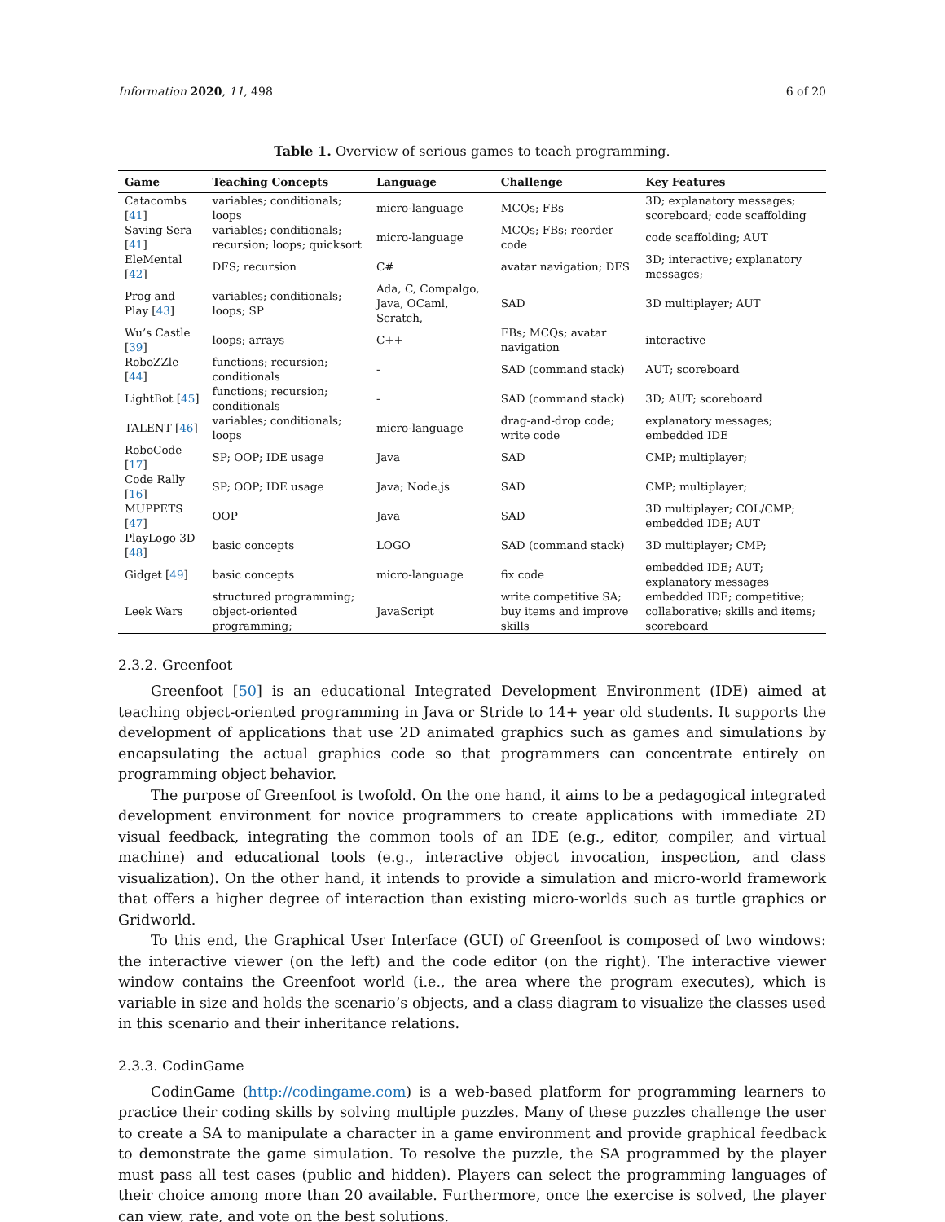Information 2020, 11, 498 6 of 20
Table 1. Overview of serious games to teach programming.
| Game | Teaching Concepts | Language | Challenge | Key Features |
| --- | --- | --- | --- | --- |
| Catacombs [ 41 ] | variables; conditionals; loops | micro-language | MCQs; FBs | 3D; explanatory messages; scoreboard; code scaffolding |
| Saving Sera [ 41 ] | variables; conditionals; recursion; loops; quicksort | micro-language | MCQs; FBs; reorder code | code scaffolding; AUT |
| EleMental [ 42 ] | DFS; recursion | C# | avatar navigation; DFS | 3D; interactive; explanatory messages; |
| Prog and Play [ 43 ] | variables; conditionals; loops; SP | Ada, C, Compalgo, Java, OCaml, Scratch, | SAD | 3D multiplayer; AUT |
| Wu’s Castle [ 39 ] | loops; arrays | C++ | FBs; MCQs; avatar navigation | interactive |
| RoboZZle [ 44 ] | functions; recursion; conditionals | - | SAD (command stack) | AUT; scoreboard |
| LightBot [ 45 ] | functions; recursion; conditionals | - | SAD (command stack) | 3D; AUT; scoreboard |
| TALENT [ 46 ] | variables; conditionals; loops | micro-language | drag-and-drop code; write code | explanatory messages; embedded IDE |
| RoboCode [ 17 ] | SP; OOP; IDE usage | Java | SAD | CMP; multiplayer; |
| Code Rally [ 16 ] | SP; OOP; IDE usage | Java; Node.js | SAD | CMP; multiplayer; |
| MUPPETS [ 47 ] | OOP | Java | SAD | 3D multiplayer; COL/CMP; embedded IDE; AUT |
| PlayLogo 3D [ 48 ] | basic concepts | LOGO | SAD (command stack) | 3D multiplayer; CMP; |
| Gidget [ 49 ] | basic concepts | micro-language | fix code | embedded IDE; AUT; explanatory messages |
| Leek Wars | structured programming; object-oriented programming; | JavaScript | write competitive SA; buy items and improve skills | embedded IDE; competitive; collaborative; skills and items; scoreboard |
2.3.2. Greenfoot
Greenfoot [50] is an educational Integrated Development Environment (IDE) aimed at teaching object-oriented programming in Java or Stride to 14+ year old students. It supports the development of applications that use 2D animated graphics such as games and simulations by encapsulating the actual graphics code so that programmers can concentrate entirely on programming object behavior.
The purpose of Greenfoot is twofold. On the one hand, it aims to be a pedagogical integrated development environment for novice programmers to create applications with immediate 2D visual feedback, integrating the common tools of an IDE (e.g., editor, compiler, and virtual machine) and educational tools (e.g., interactive object invocation, inspection, and class visualization). On the other hand, it intends to provide a simulation and micro-world framework that offers a higher degree of interaction than existing micro-worlds such as turtle graphics or Gridworld.
To this end, the Graphical User Interface (GUI) of Greenfoot is composed of two windows: the interactive viewer (on the left) and the code editor (on the right). The interactive viewer window contains the Greenfoot world (i.e., the area where the program executes), which is variable in size and holds the scenario’s objects, and a class diagram to visualize the classes used in this scenario and their inheritance relations.
2.3.3. CodinGame
CodinGame (http://codingame.com) is a web-based platform for programming learners to practice their coding skills by solving multiple puzzles. Many of these puzzles challenge the user to create a SA to manipulate a character in a game environment and provide graphical feedback to demonstrate the game simulation. To resolve the puzzle, the SA programmed by the player must pass all test cases (public and hidden). Players can select the programming languages of their choice among more than 20 available. Furthermore, once the exercise is solved, the player can view, rate, and vote on the best solutions.